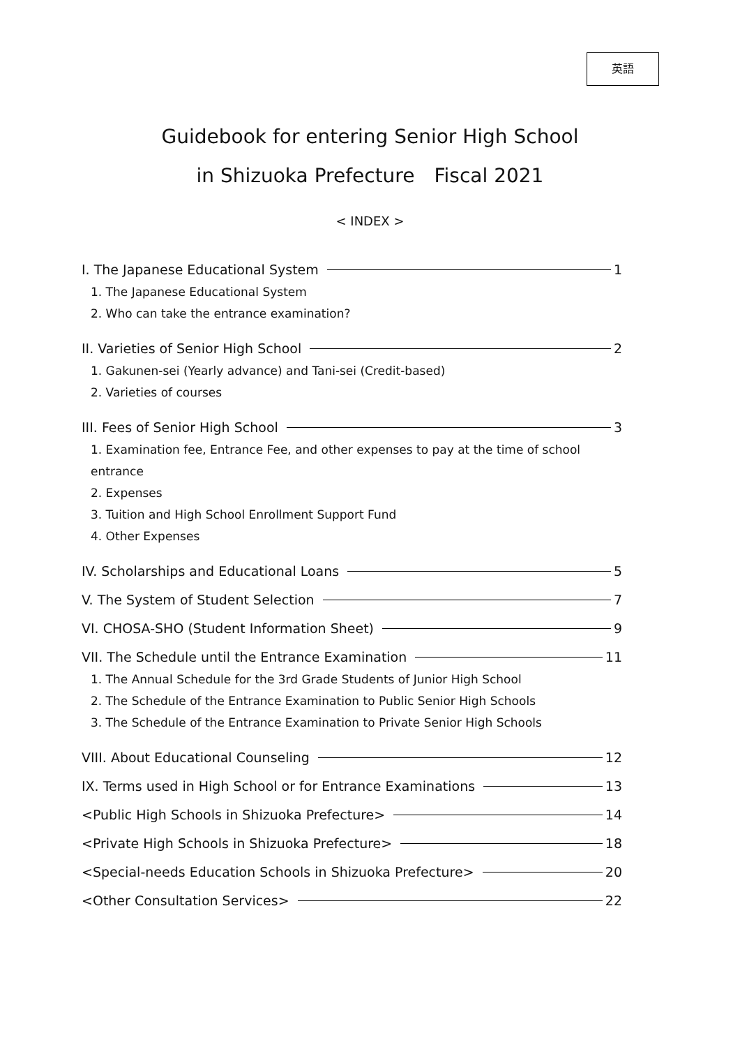英語
Guidebook for entering Senior High School
in Shizuoka Prefecture　Fiscal 2021
< INDEX >
I. The Japanese Educational System 1
1. The Japanese Educational System
2. Who can take the entrance examination?
II. Varieties of Senior High School 2
1. Gakunen-sei (Yearly advance) and Tani-sei (Credit-based)
2. Varieties of courses
III. Fees of Senior High School 3
1. Examination fee, Entrance Fee, and other expenses to pay at the time of school entrance
2. Expenses
3. Tuition and High School Enrollment Support Fund
4. Other Expenses
IV. Scholarships and Educational Loans 5
V. The System of Student Selection 7
VI. CHOSA-SHO (Student Information Sheet) 9
VII. The Schedule until the Entrance Examination 11
1. The Annual Schedule for the 3rd Grade Students of Junior High School
2. The Schedule of the Entrance Examination to Public Senior High Schools
3. The Schedule of the Entrance Examination to Private Senior High Schools
VIII. About Educational Counseling 12
IX. Terms used in High School or for Entrance Examinations 13
<Public High Schools in Shizuoka Prefecture> 14
<Private High Schools in Shizuoka Prefecture> 18
<Special-needs Education Schools in Shizuoka Prefecture> 20
<Other Consultation Services> 22